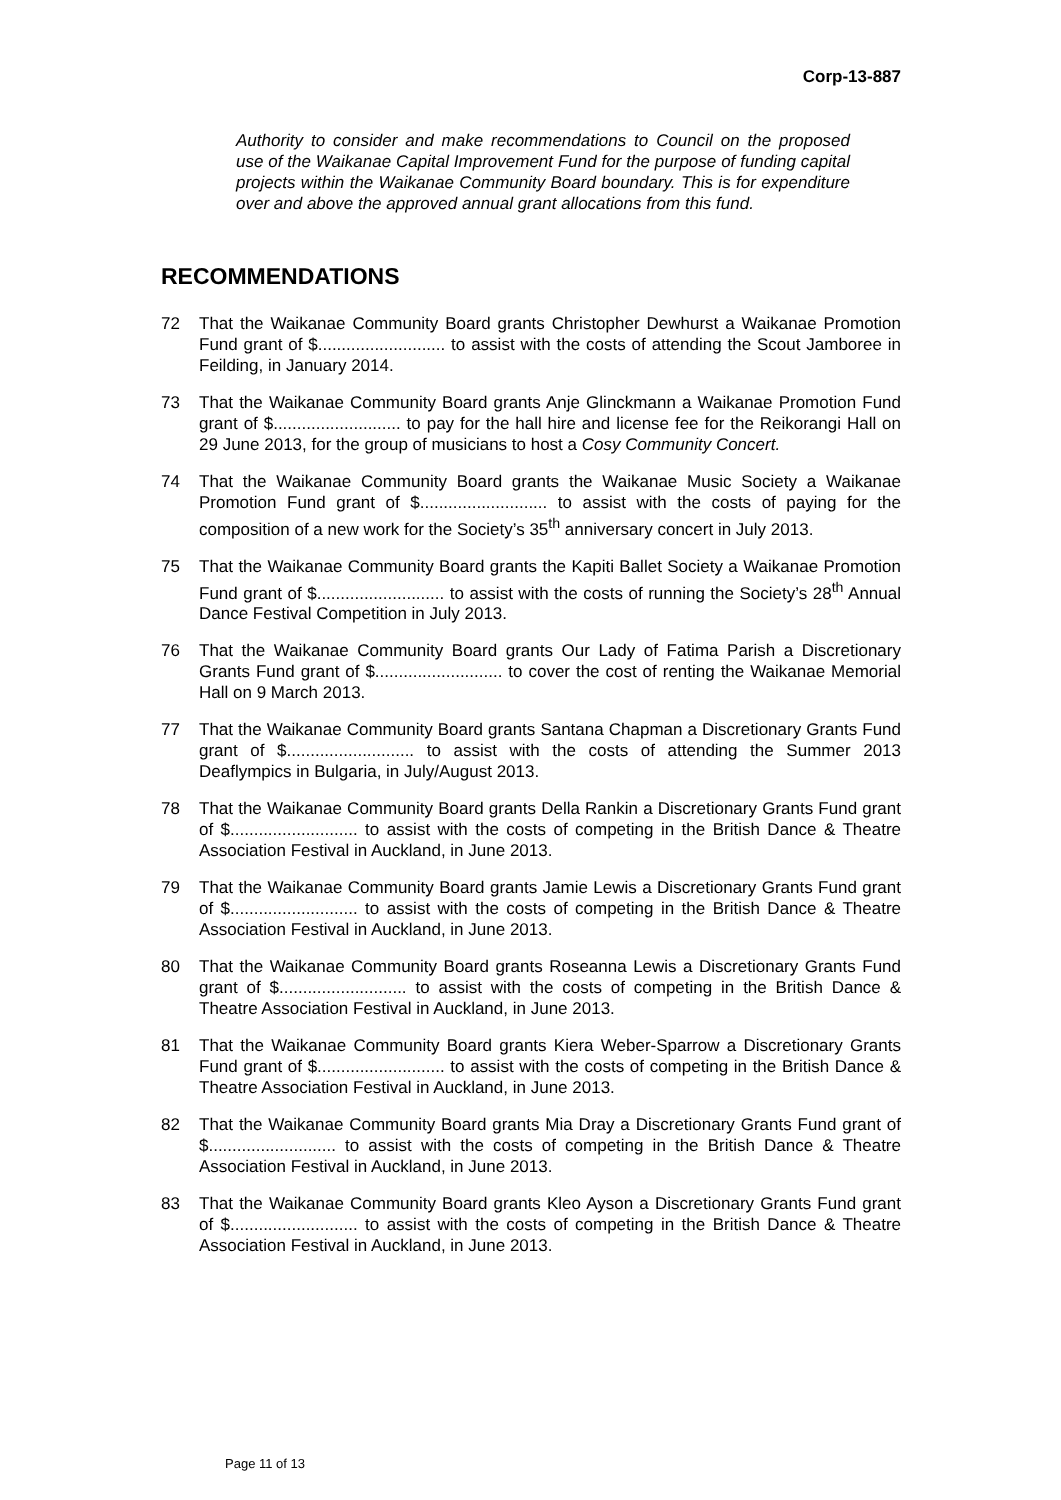Corp-13-887
Authority to consider and make recommendations to Council on the proposed use of the Waikanae Capital Improvement Fund for the purpose of funding capital projects within the Waikanae Community Board boundary. This is for expenditure over and above the approved annual grant allocations from this fund.
RECOMMENDATIONS
72 That the Waikanae Community Board grants Christopher Dewhurst a Waikanae Promotion Fund grant of $........................... to assist with the costs of attending the Scout Jamboree in Feilding, in January 2014.
73 That the Waikanae Community Board grants Anje Glinckmann a Waikanae Promotion Fund grant of $........................... to pay for the hall hire and license fee for the Reikorangi Hall on 29 June 2013, for the group of musicians to host a Cosy Community Concert.
74 That the Waikanae Community Board grants the Waikanae Music Society a Waikanae Promotion Fund grant of $........................... to assist with the costs of paying for the composition of a new work for the Society’s 35<sup>th</sup> anniversary concert in July 2013.
75 That the Waikanae Community Board grants the Kapiti Ballet Society a Waikanae Promotion Fund grant of $........................... to assist with the costs of running the Society’s 28<sup>th</sup> Annual Dance Festival Competition in July 2013.
76 That the Waikanae Community Board grants Our Lady of Fatima Parish a Discretionary Grants Fund grant of $........................... to cover the cost of renting the Waikanae Memorial Hall on 9 March 2013.
77 That the Waikanae Community Board grants Santana Chapman a Discretionary Grants Fund grant of $........................... to assist with the costs of attending the Summer 2013 Deaflympics in Bulgaria, in July/August 2013.
78 That the Waikanae Community Board grants Della Rankin a Discretionary Grants Fund grant of $........................... to assist with the costs of competing in the British Dance & Theatre Association Festival in Auckland, in June 2013.
79 That the Waikanae Community Board grants Jamie Lewis a Discretionary Grants Fund grant of $........................... to assist with the costs of competing in the British Dance & Theatre Association Festival in Auckland, in June 2013.
80 That the Waikanae Community Board grants Roseanna Lewis a Discretionary Grants Fund grant of $........................... to assist with the costs of competing in the British Dance & Theatre Association Festival in Auckland, in June 2013.
81 That the Waikanae Community Board grants Kiera Weber-Sparrow a Discretionary Grants Fund grant of $........................... to assist with the costs of competing in the British Dance & Theatre Association Festival in Auckland, in June 2013.
82 That the Waikanae Community Board grants Mia Dray a Discretionary Grants Fund grant of $........................... to assist with the costs of competing in the British Dance & Theatre Association Festival in Auckland, in June 2013.
83 That the Waikanae Community Board grants Kleo Ayson a Discretionary Grants Fund grant of $........................... to assist with the costs of competing in the British Dance & Theatre Association Festival in Auckland, in June 2013.
Page 11 of 13